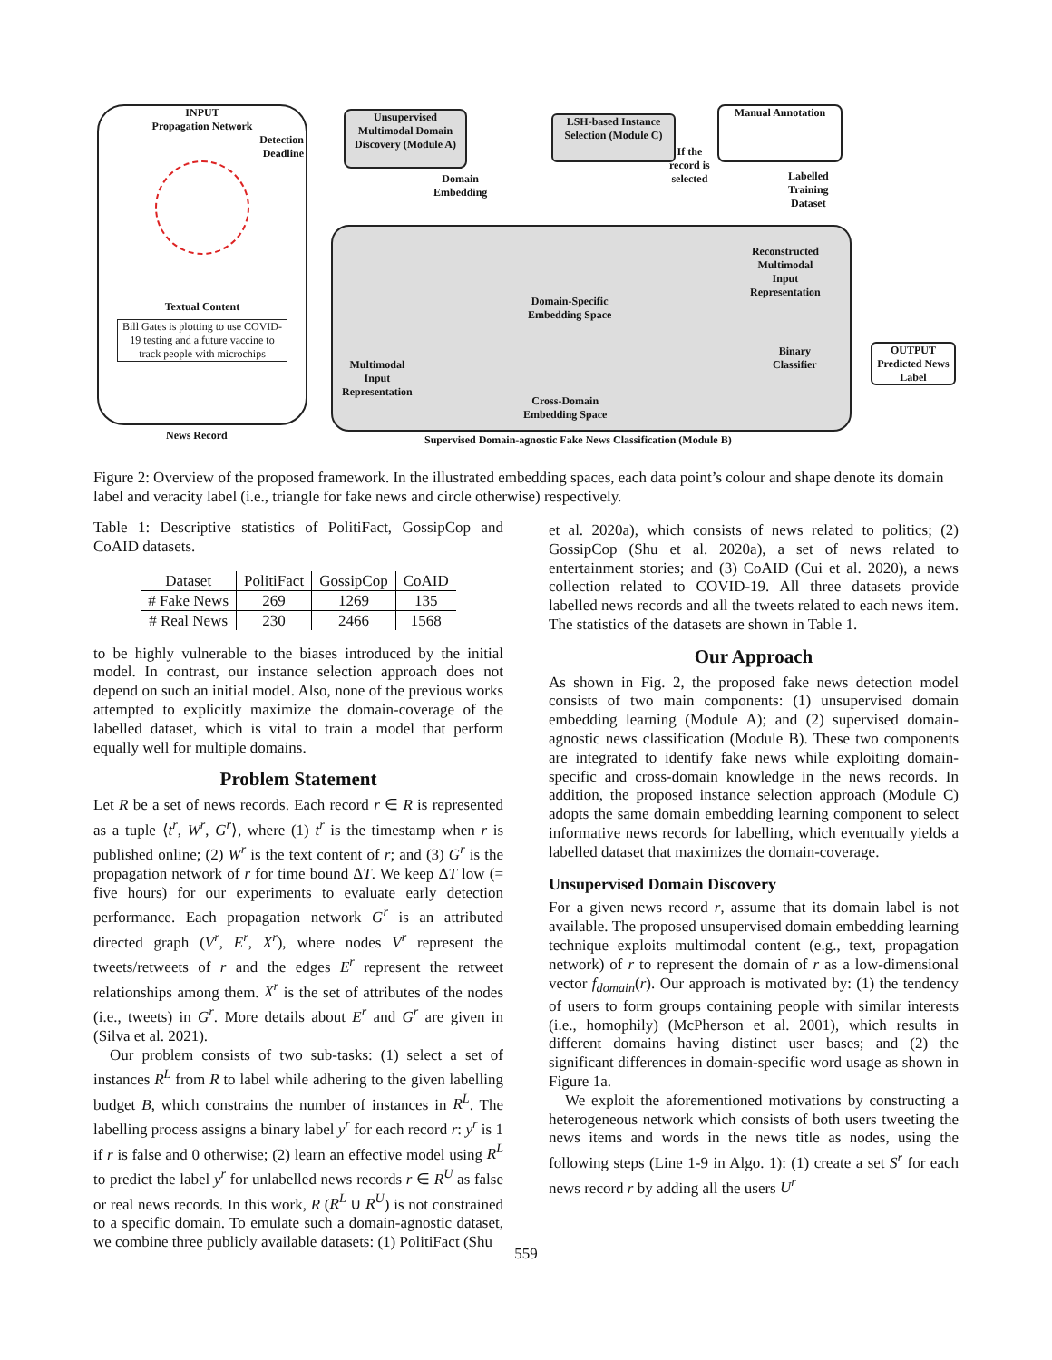INPUT
Propagation Network
Detection
Deadline
Textual Content
Bill Gates is plotting to use COVID-19 testing and a future vaccine to track people with microchips
Unsupervised Multimodal Domain Discovery (Module A)
LSH-based Instance Selection (Module C)
Manual Annotation
Domain
Embedding
If the
record is
selected
Labelled
Training
Dataset
Domain-Specific
Embedding Space
Multimodal
Input
Representation
Cross-Domain
Embedding Space
Reconstructed
Multimodal
Input
Representation
Binary
Classifier
OUTPUT
Predicted News Label
News Record
Supervised Domain-agnostic Fake News Classification (Module B)
Figure 2: Overview of the proposed framework. In the illustrated embedding spaces, each data point’s colour and shape denote its domain label and veracity label (i.e., triangle for fake news and circle otherwise) respectively.
Table 1: Descriptive statistics of PolitiFact, GossipCop and CoAID datasets.
| Dataset | PolitiFact | GossipCop | CoAID |
| --- | --- | --- | --- |
| # Fake News | 269 | 1269 | 135 |
| # Real News | 230 | 2466 | 1568 |
to be highly vulnerable to the biases introduced by the initial model. In contrast, our instance selection approach does not depend on such an initial model. Also, none of the previous works attempted to explicitly maximize the domain-coverage of the labelled dataset, which is vital to train a model that perform equally well for multiple domains.
Problem Statement
Let R be a set of news records. Each record r ∈ R is represented as a tuple ⟨t<sup>r</sup>, W<sup>r</sup>, G<sup>r</sup>⟩, where (1) t<sup>r</sup> is the timestamp when r is published online; (2) W<sup>r</sup> is the text content of r; and (3) G<sup>r</sup> is the propagation network of r for time bound ΔT. We keep ΔT low (= five hours) for our experiments to evaluate early detection performance. Each propagation network G<sup>r</sup> is an attributed directed graph (V<sup>r</sup>, E<sup>r</sup>, X<sup>r</sup>), where nodes V<sup>r</sup> represent the tweets/retweets of r and the edges E<sup>r</sup> represent the retweet relationships among them. X<sup>r</sup> is the set of attributes of the nodes (i.e., tweets) in G<sup>r</sup>. More details about E<sup>r</sup> and G<sup>r</sup> are given in (Silva et al. 2021).
Our problem consists of two sub-tasks: (1) select a set of instances R<sup>L</sup> from R to label while adhering to the given labelling budget B, which constrains the number of instances in R<sup>L</sup>. The labelling process assigns a binary label y<sup>r</sup> for each record r: y<sup>r</sup> is 1 if r is false and 0 otherwise; (2) learn an effective model using R<sup>L</sup> to predict the label y<sup>r</sup> for unlabelled news records r ∈ R<sup>U</sup> as false or real news records. In this work, R (R<sup>L</sup> ∪ R<sup>U</sup>) is not constrained to a specific domain. To emulate such a domain-agnostic dataset, we combine three publicly available datasets: (1) PolitiFact (Shu
et al. 2020a), which consists of news related to politics; (2) GossipCop (Shu et al. 2020a), a set of news related to entertainment stories; and (3) CoAID (Cui et al. 2020), a news collection related to COVID-19. All three datasets provide labelled news records and all the tweets related to each news item. The statistics of the datasets are shown in Table 1.
Our Approach
As shown in Fig. 2, the proposed fake news detection model consists of two main components: (1) unsupervised domain embedding learning (Module A); and (2) supervised domain-agnostic news classification (Module B). These two components are integrated to identify fake news while exploiting domain-specific and cross-domain knowledge in the news records. In addition, the proposed instance selection approach (Module C) adopts the same domain embedding learning component to select informative news records for labelling, which eventually yields a labelled dataset that maximizes the domain-coverage.
Unsupervised Domain Discovery
For a given news record r, assume that its domain label is not available. The proposed unsupervised domain embedding learning technique exploits multimodal content (e.g., text, propagation network) of r to represent the domain of r as a low-dimensional vector f<sub>domain</sub>(r). Our approach is motivated by: (1) the tendency of users to form groups containing people with similar interests (i.e., homophily) (McPherson et al. 2001), which results in different domains having distinct user bases; and (2) the significant differences in domain-specific word usage as shown in Figure 1a.
We exploit the aforementioned motivations by constructing a heterogeneous network which consists of both users tweeting the news items and words in the news title as nodes, using the following steps (Line 1-9 in Algo. 1): (1) create a set S<sup>r</sup> for each news record r by adding all the users U<sup>r</sup>
559